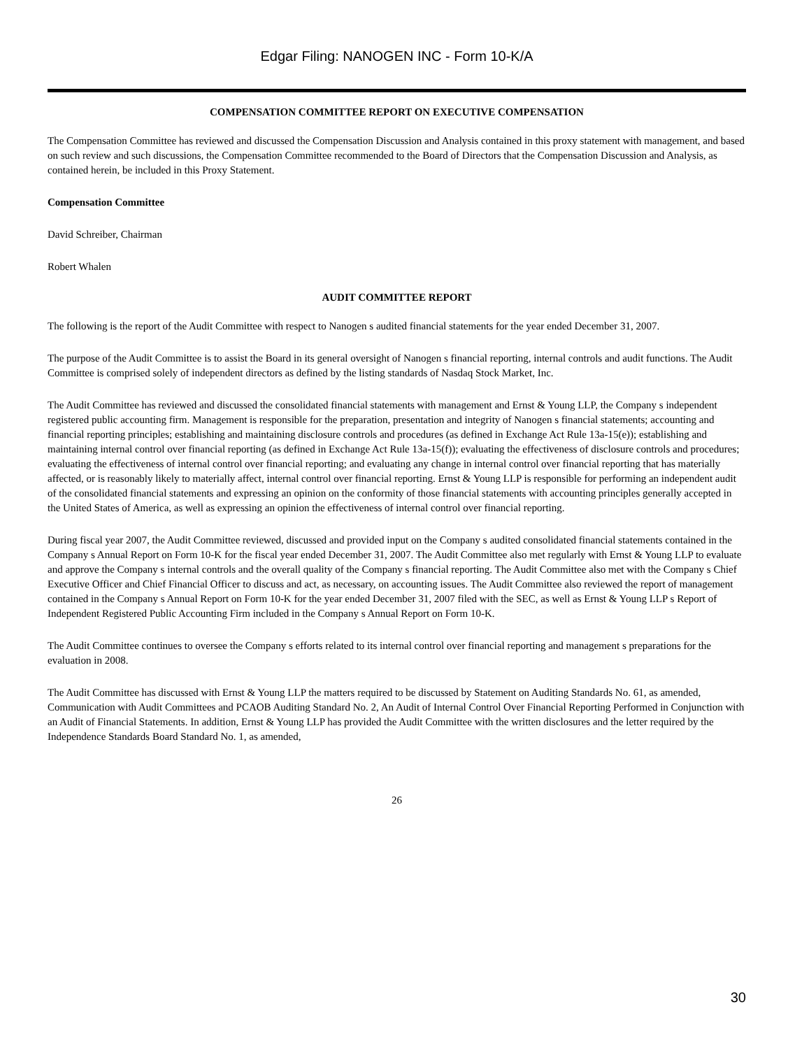Edgar Filing: NANOGEN INC - Form 10-K/A
COMPENSATION COMMITTEE REPORT ON EXECUTIVE COMPENSATION
The Compensation Committee has reviewed and discussed the Compensation Discussion and Analysis contained in this proxy statement with management, and based on such review and such discussions, the Compensation Committee recommended to the Board of Directors that the Compensation Discussion and Analysis, as contained herein, be included in this Proxy Statement.
Compensation Committee
David Schreiber, Chairman
Robert Whalen
AUDIT COMMITTEE REPORT
The following is the report of the Audit Committee with respect to Nanogen s audited financial statements for the year ended December 31, 2007.
The purpose of the Audit Committee is to assist the Board in its general oversight of Nanogen s financial reporting, internal controls and audit functions. The Audit Committee is comprised solely of independent directors as defined by the listing standards of Nasdaq Stock Market, Inc.
The Audit Committee has reviewed and discussed the consolidated financial statements with management and Ernst & Young LLP, the Company s independent registered public accounting firm. Management is responsible for the preparation, presentation and integrity of Nanogen s financial statements; accounting and financial reporting principles; establishing and maintaining disclosure controls and procedures (as defined in Exchange Act Rule 13a-15(e)); establishing and maintaining internal control over financial reporting (as defined in Exchange Act Rule 13a-15(f)); evaluating the effectiveness of disclosure controls and procedures; evaluating the effectiveness of internal control over financial reporting; and evaluating any change in internal control over financial reporting that has materially affected, or is reasonably likely to materially affect, internal control over financial reporting. Ernst & Young LLP is responsible for performing an independent audit of the consolidated financial statements and expressing an opinion on the conformity of those financial statements with accounting principles generally accepted in the United States of America, as well as expressing an opinion the effectiveness of internal control over financial reporting.
During fiscal year 2007, the Audit Committee reviewed, discussed and provided input on the Company s audited consolidated financial statements contained in the Company s Annual Report on Form 10-K for the fiscal year ended December 31, 2007. The Audit Committee also met regularly with Ernst & Young LLP to evaluate and approve the Company s internal controls and the overall quality of the Company s financial reporting. The Audit Committee also met with the Company s Chief Executive Officer and Chief Financial Officer to discuss and act, as necessary, on accounting issues. The Audit Committee also reviewed the report of management contained in the Company s Annual Report on Form 10-K for the year ended December 31, 2007 filed with the SEC, as well as Ernst & Young LLP s Report of Independent Registered Public Accounting Firm included in the Company s Annual Report on Form 10-K.
The Audit Committee continues to oversee the Company s efforts related to its internal control over financial reporting and management s preparations for the evaluation in 2008.
The Audit Committee has discussed with Ernst & Young LLP the matters required to be discussed by Statement on Auditing Standards No. 61, as amended, Communication with Audit Committees and PCAOB Auditing Standard No. 2, An Audit of Internal Control Over Financial Reporting Performed in Conjunction with an Audit of Financial Statements. In addition, Ernst & Young LLP has provided the Audit Committee with the written disclosures and the letter required by the Independence Standards Board Standard No. 1, as amended,
26
30